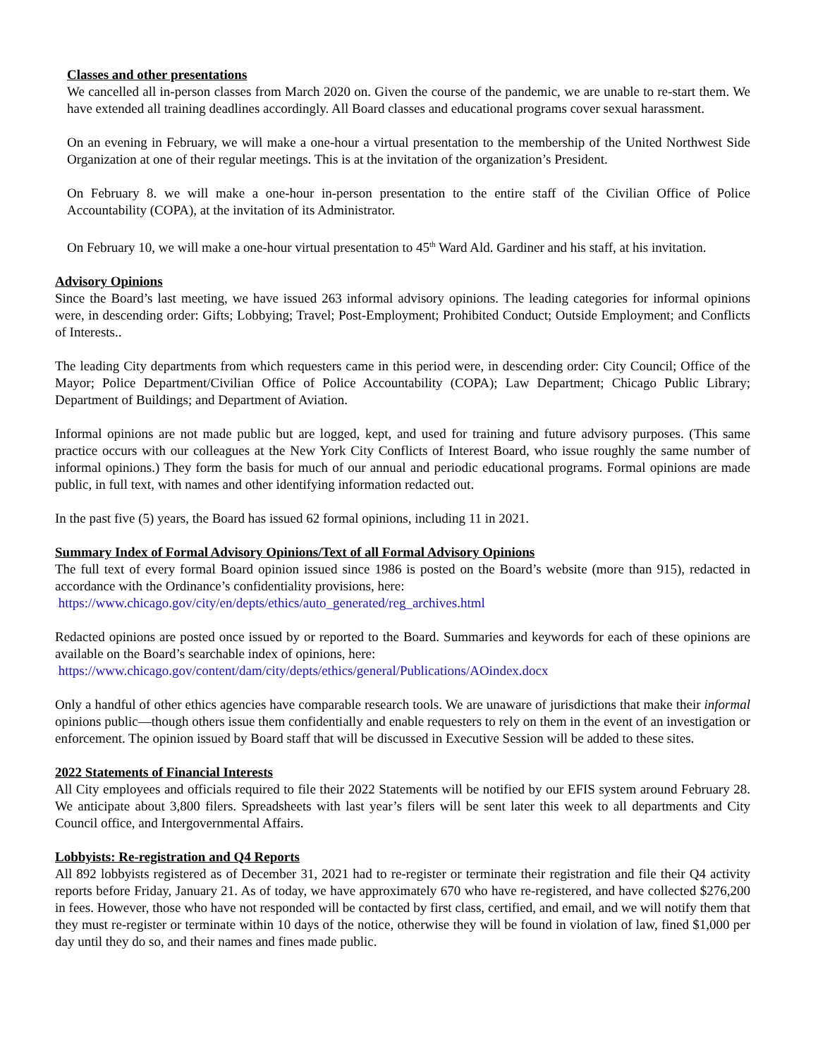Classes and other presentations
We cancelled all in-person classes from March 2020 on. Given the course of the pandemic, we are unable to re-start them. We have extended all training deadlines accordingly. All Board classes and educational programs cover sexual harassment.
On an evening in February, we will make a one-hour a virtual presentation to the membership of the United Northwest Side Organization at one of their regular meetings. This is at the invitation of the organization’s President.
On February 8. we will make a one-hour in-person presentation to the entire staff of the Civilian Office of Police Accountability (COPA), at the invitation of its Administrator.
On February 10, we will make a one-hour virtual presentation to 45<sup>th</sup> Ward Ald. Gardiner and his staff, at his invitation.
Advisory Opinions
Since the Board’s last meeting, we have issued 263 informal advisory opinions. The leading categories for informal opinions were, in descending order: Gifts; Lobbying; Travel; Post-Employment; Prohibited Conduct; Outside Employment; and Conflicts of Interests..
The leading City departments from which requesters came in this period were, in descending order: City Council; Office of the Mayor; Police Department/Civilian Office of Police Accountability (COPA); Law Department; Chicago Public Library; Department of Buildings; and Department of Aviation.
Informal opinions are not made public but are logged, kept, and used for training and future advisory purposes. (This same practice occurs with our colleagues at the New York City Conflicts of Interest Board, who issue roughly the same number of informal opinions.) They form the basis for much of our annual and periodic educational programs. Formal opinions are made public, in full text, with names and other identifying information redacted out.
In the past five (5) years, the Board has issued 62 formal opinions, including 11 in 2021.
Summary Index of Formal Advisory Opinions/Text of all Formal Advisory Opinions
The full text of every formal Board opinion issued since 1986 is posted on the Board’s website (more than 915), redacted in accordance with the Ordinance’s confidentiality provisions, here:
https://www.chicago.gov/city/en/depts/ethics/auto_generated/reg_archives.html
Redacted opinions are posted once issued by or reported to the Board. Summaries and keywords for each of these opinions are available on the Board’s searchable index of opinions, here:
https://www.chicago.gov/content/dam/city/depts/ethics/general/Publications/AOindex.docx
Only a handful of other ethics agencies have comparable research tools. We are unaware of jurisdictions that make their informal opinions public—though others issue them confidentially and enable requesters to rely on them in the event of an investigation or enforcement. The opinion issued by Board staff that will be discussed in Executive Session will be added to these sites.
2022 Statements of Financial Interests
All City employees and officials required to file their 2022 Statements will be notified by our EFIS system around February 28. We anticipate about 3,800 filers. Spreadsheets with last year’s filers will be sent later this week to all departments and City Council office, and Intergovernmental Affairs.
Lobbyists: Re-registration and Q4 Reports
All 892 lobbyists registered as of December 31, 2021 had to re-register or terminate their registration and file their Q4 activity reports before Friday, January 21. As of today, we have approximately 670 who have re-registered, and have collected $276,200 in fees. However, those who have not responded will be contacted by first class, certified, and email, and we will notify them that they must re-register or terminate within 10 days of the notice, otherwise they will be found in violation of law, fined $1,000 per day until they do so, and their names and fines made public.